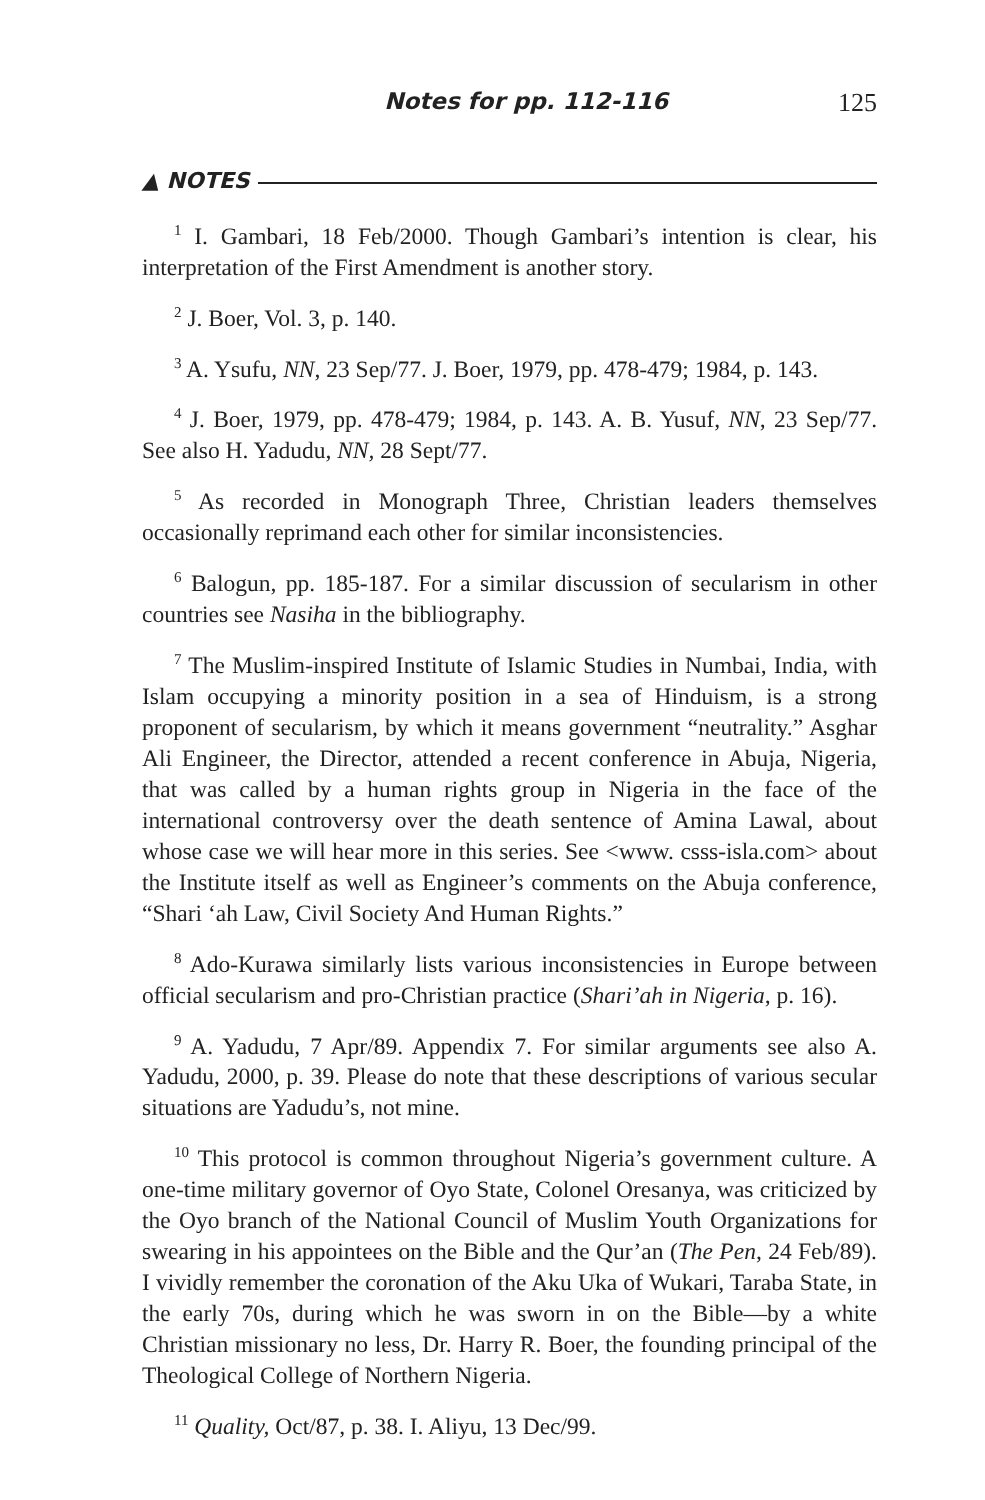Notes for pp. 112-116 125
▲ NOTES
<sup>1</sup> I. Gambari, 18 Feb/2000. Though Gambari’s intention is clear, his interpretation of the First Amendment is another story.
<sup>2</sup> J. Boer, Vol. 3, p. 140.
<sup>3</sup> A. Ysufu, NN, 23 Sep/77. J. Boer, 1979, pp. 478-479; 1984, p. 143.
<sup>4</sup> J. Boer, 1979, pp. 478-479; 1984, p. 143. A. B. Yusuf, NN, 23 Sep/77. See also H. Yadudu, NN, 28 Sept/77.
<sup>5</sup> As recorded in Monograph Three, Christian leaders themselves occasionally reprimand each other for similar inconsistencies.
<sup>6</sup> Balogun, pp. 185-187. For a similar discussion of secularism in other countries see Nasiha in the bibliography.
<sup>7</sup> The Muslim-inspired Institute of Islamic Studies in Numbai, India, with Islam occupying a minority position in a sea of Hinduism, is a strong proponent of secularism, by which it means government “neutrality.” Asghar Ali Engineer, the Director, attended a recent conference in Abuja, Nigeria, that was called by a human rights group in Nigeria in the face of the international controversy over the death sentence of Amina Lawal, about whose case we will hear more in this series. See <www. csss-isla.com> about the Institute itself as well as Engineer’s comments on the Abuja conference, “Shari ‘ah Law, Civil Society And Human Rights.”
<sup>8</sup> Ado-Kurawa similarly lists various inconsistencies in Europe between official secularism and pro-Christian practice (Shari’ah in Nigeria, p. 16).
<sup>9</sup> A. Yadudu, 7 Apr/89. Appendix 7. For similar arguments see also A. Yadudu, 2000, p. 39. Please do note that these descriptions of various secular situations are Yadudu’s, not mine.
<sup>10</sup> This protocol is common throughout Nigeria’s government culture. A one-time military governor of Oyo State, Colonel Oresanya, was criticized by the Oyo branch of the National Council of Muslim Youth Organizations for swearing in his appointees on the Bible and the Qur’an (The Pen, 24 Feb/89). I vividly remember the coronation of the Aku Uka of Wukari, Taraba State, in the early 70s, during which he was sworn in on the Bible—by a white Christian missionary no less, Dr. Harry R. Boer, the founding principal of the Theological College of Northern Nigeria.
<sup>11</sup> Quality, Oct/87, p. 38. I. Aliyu, 13 Dec/99.